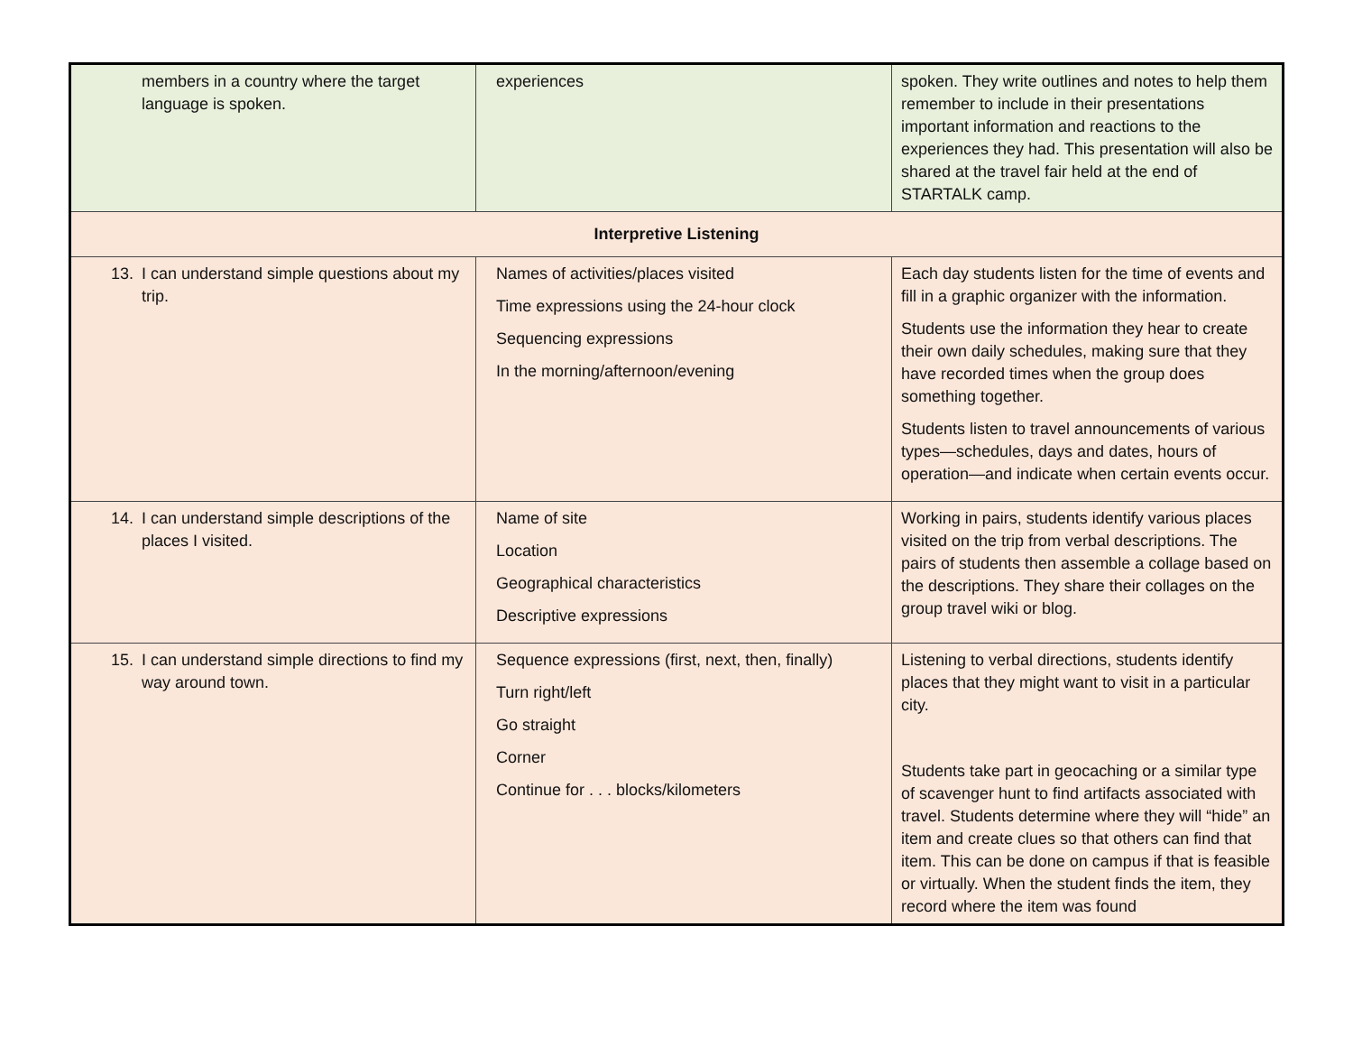| members in a country where the target language is spoken. | experiences | spoken. They write outlines and notes to help them remember to include in their presentations important information and reactions to the experiences they had. This presentation will also be shared at the travel fair held at the end of STARTALK camp. |
| Interpretive Listening | | |
| 13. I can understand simple questions about my trip. | Names of activities/places visited Time expressions using the 24-hour clock Sequencing expressions In the morning/afternoon/evening | Each day students listen for the time of events and fill in a graphic organizer with the information. Students use the information they hear to create their own daily schedules, making sure that they have recorded times when the group does something together. Students listen to travel announcements of various types—schedules, days and dates, hours of operation—and indicate when certain events occur. |
| 14. I can understand simple descriptions of the places I visited. | Name of site Location Geographical characteristics Descriptive expressions | Working in pairs, students identify various places visited on the trip from verbal descriptions. The pairs of students then assemble a collage based on the descriptions. They share their collages on the group travel wiki or blog. |
| 15. I can understand simple directions to find my way around town. | Sequence expressions (first, next, then, finally) Turn right/left Go straight Corner Continue for . . . blocks/kilometers | Listening to verbal directions, students identify places that they might want to visit in a particular city. Students take part in geocaching or a similar type of scavenger hunt to find artifacts associated with travel. Students determine where they will “hide” an item and create clues so that others can find that item. This can be done on campus if that is feasible or virtually. When the student finds the item, they record where the item was found |